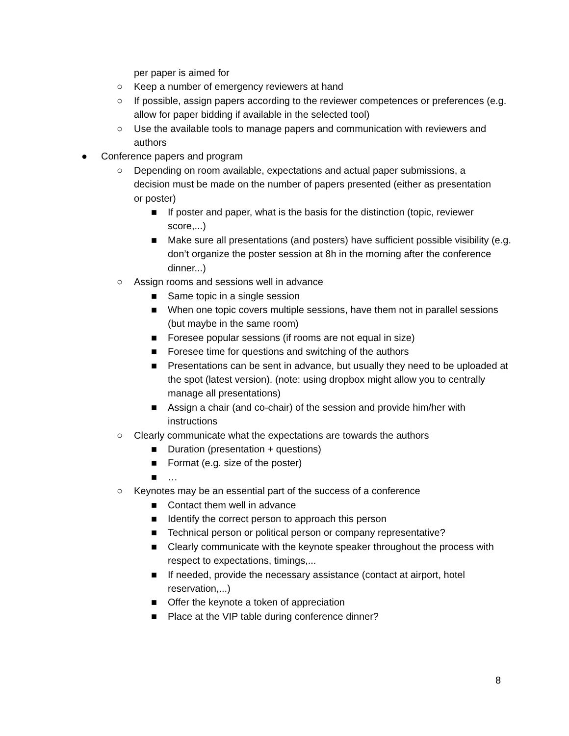per paper is aimed for
○ Keep a number of emergency reviewers at hand
○ If possible, assign papers according to the reviewer competences or preferences (e.g. allow for paper bidding if available in the selected tool)
○ Use the available tools to manage papers and communication with reviewers and authors
● Conference papers and program
○ Depending on room available, expectations and actual paper submissions, a decision must be made on the number of papers presented (either as presentation or poster)
■ If poster and paper, what is the basis for the distinction (topic, reviewer score,...)
■ Make sure all presentations (and posters) have sufficient possible visibility (e.g. don’t organize the poster session at 8h in the morning after the conference dinner...)
○ Assign rooms and sessions well in advance
■ Same topic in a single session
■ When one topic covers multiple sessions, have them not in parallel sessions (but maybe in the same room)
■ Foresee popular sessions (if rooms are not equal in size)
■ Foresee time for questions and switching of the authors
■ Presentations can be sent in advance, but usually they need to be uploaded at the spot (latest version). (note: using dropbox might allow you to centrally manage all presentations)
■ Assign a chair (and co-chair) of the session and provide him/her with instructions
○ Clearly communicate what the expectations are towards the authors
■ Duration (presentation + questions)
■ Format (e.g. size of the poster)
■ …
○ Keynotes may be an essential part of the success of a conference
■ Contact them well in advance
■ Identify the correct person to approach this person
■ Technical person or political person or company representative?
■ Clearly communicate with the keynote speaker throughout the process with respect to expectations, timings,...
■ If needed, provide the necessary assistance (contact at airport, hotel reservation,...)
■ Offer the keynote a token of appreciation
■ Place at the VIP table during conference dinner?
8